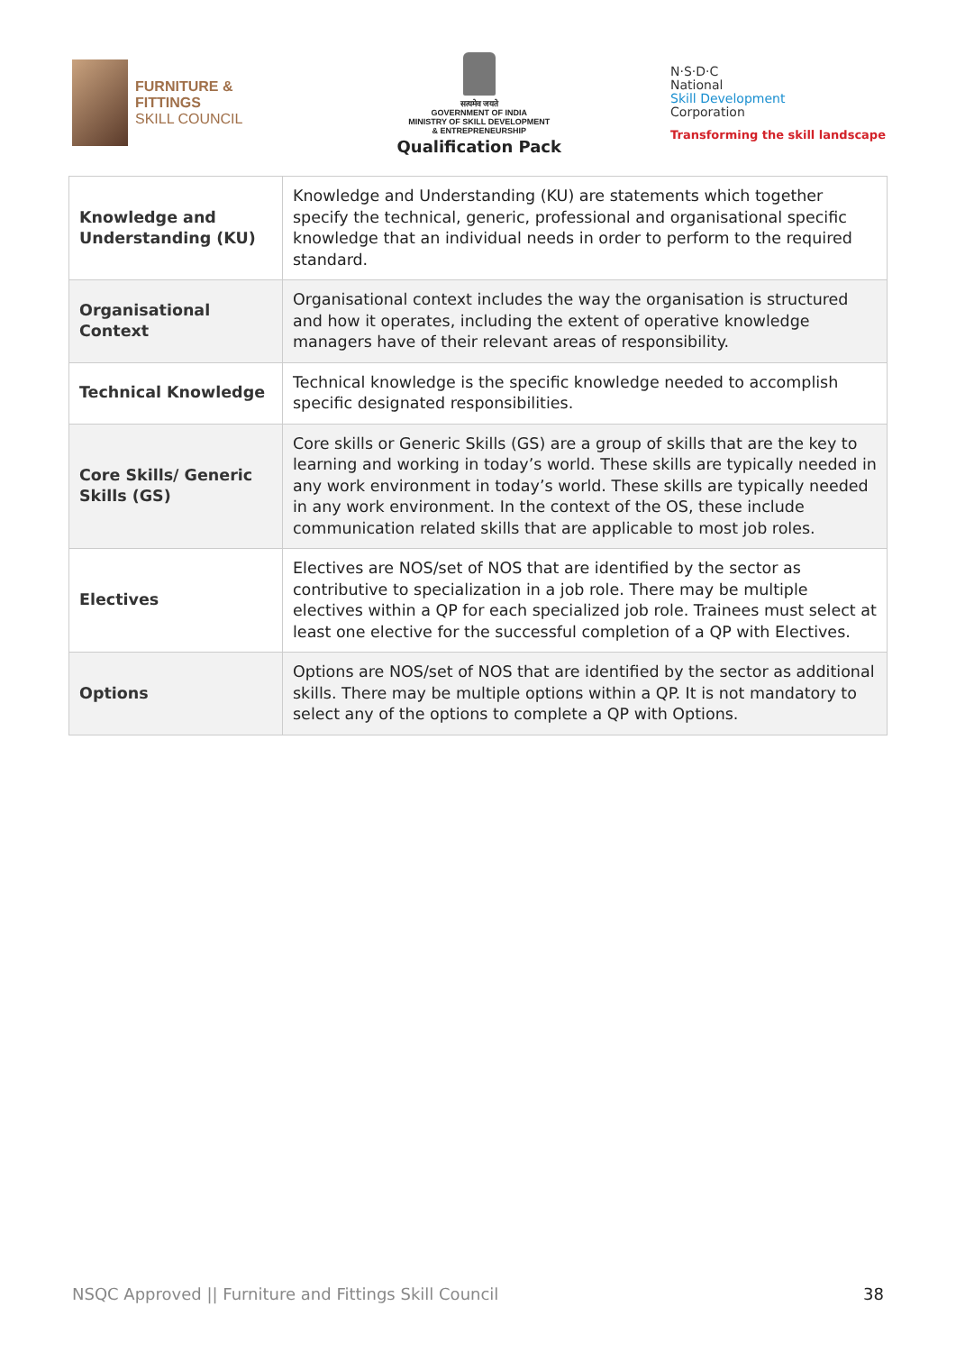FURNITURE &
FITTINGS
SKILL COUNCIL
सत्यमेव जयते
GOVERNMENT OF INDIA
MINISTRY OF SKILL DEVELOPMENT
& ENTREPRENEURSHIP
Qualification Pack
N·S·D·C
National
Skill Development
Corporation
Transforming the skill landscape
| Knowledge and Understanding (KU) | Knowledge and Understanding (KU) are statements which together specify the technical, generic, professional and organisational specific knowledge that an individual needs in order to perform to the required standard. |
| Organisational Context | Organisational context includes the way the organisation is structured and how it operates, including the extent of operative knowledge managers have of their relevant areas of responsibility. |
| Technical Knowledge | Technical knowledge is the specific knowledge needed to accomplish specific designated responsibilities. |
| Core Skills/ Generic Skills (GS) | Core skills or Generic Skills (GS) are a group of skills that are the key to learning and working in today’s world. These skills are typically needed in any work environment in today’s world. These skills are typically needed in any work environment. In the context of the OS, these include communication related skills that are applicable to most job roles. |
| Electives | Electives are NOS/set of NOS that are identified by the sector as contributive to specialization in a job role. There may be multiple electives within a QP for each specialized job role. Trainees must select at least one elective for the successful completion of a QP with Electives. |
| Options | Options are NOS/set of NOS that are identified by the sector as additional skills. There may be multiple options within a QP. It is not mandatory to select any of the options to complete a QP with Options. |
NSQC Approved || Furniture and Fittings Skill Council 38